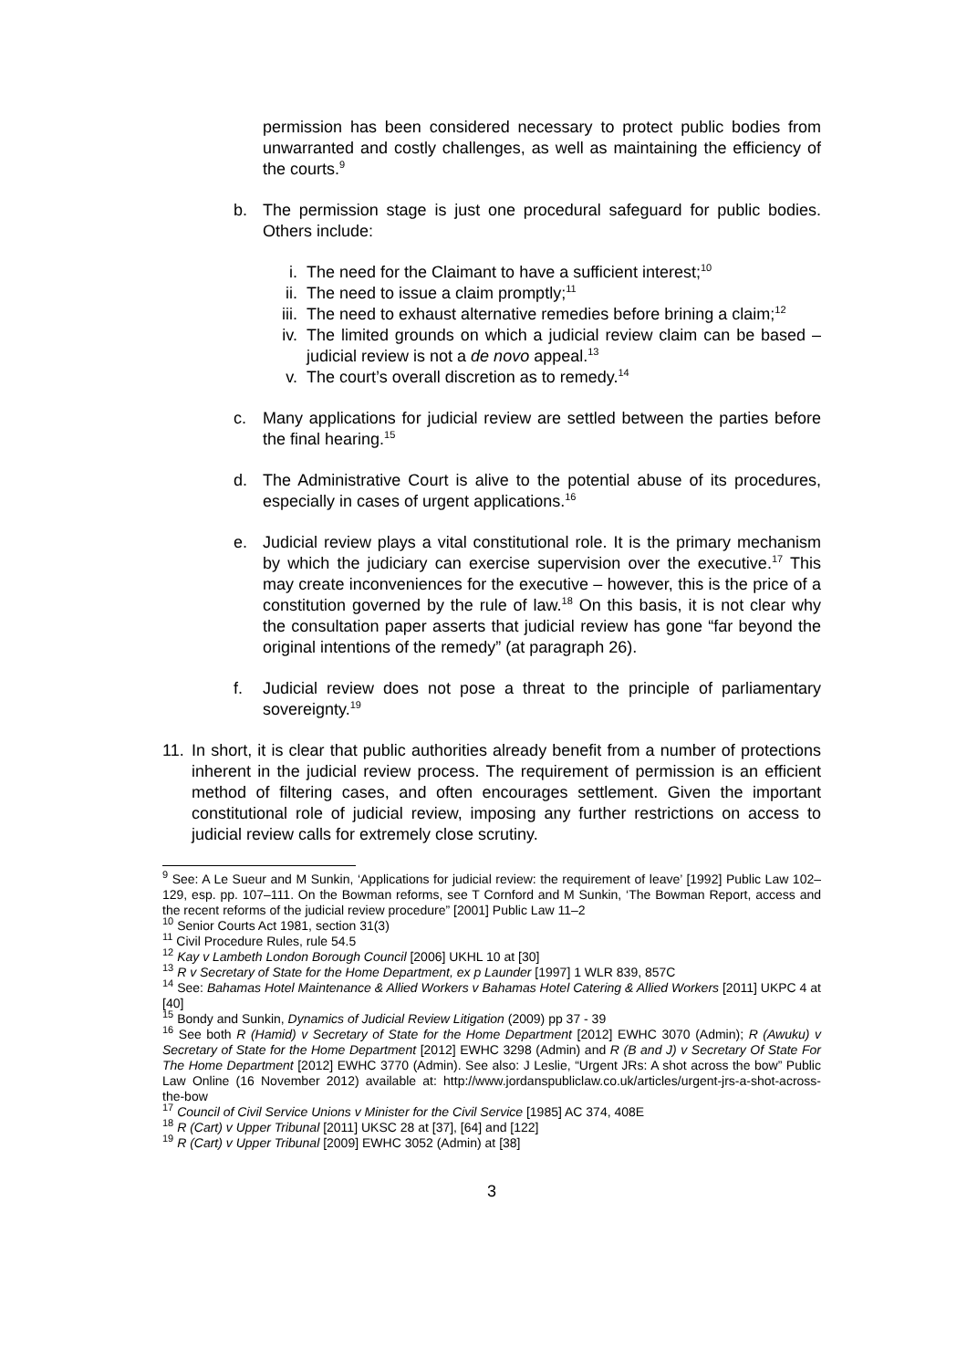permission has been considered necessary to protect public bodies from unwarranted and costly challenges, as well as maintaining the efficiency of the courts.<sup>9</sup>
b. The permission stage is just one procedural safeguard for public bodies. Others include:
i. The need for the Claimant to have a sufficient interest;<sup>10</sup>
ii. The need to issue a claim promptly;<sup>11</sup>
iii.
The need to exhaust alternative remedies before brining a claim;<sup>12</sup>
iv. The limited grounds on which a judicial review claim can be based – judicial review is not a de novo appeal.<sup>13</sup>
v. The court’s overall discretion as to remedy.<sup>14</sup>
c. Many applications for judicial review are settled between the parties before the final hearing.<sup>15</sup>
d. The Administrative Court is alive to the potential abuse of its procedures, especially in cases of urgent applications.<sup>16</sup>
e. Judicial review plays a vital constitutional role. It is the primary mechanism by which the judiciary can exercise supervision over the executive.<sup>17</sup> This may create inconveniences for the executive – however, this is the price of a constitution governed by the rule of law.<sup>18</sup> On this basis, it is not clear why the consultation paper asserts that judicial review has gone “far beyond the original intentions of the remedy” (at paragraph 26).
f. Judicial review does not pose a threat to the principle of parliamentary sovereignty.<sup>19</sup>
11.
In short, it is clear that public authorities already benefit from a number of protections inherent in the judicial review process. The requirement of permission is an efficient method of filtering cases, and often encourages settlement. Given the important constitutional role of judicial review, imposing any further restrictions on access to judicial review calls for extremely close scrutiny.
<sup>9</sup> See: A Le Sueur and M Sunkin, ‘Applications for judicial review: the requirement of leave’ [1992] Public Law 102–129, esp. pp. 107–111. On the Bowman reforms, see T Cornford and M Sunkin, ‘The Bowman Report, access and the recent reforms of the judicial review procedure” [2001] Public Law 11–2
<sup>10</sup> Senior Courts Act 1981, section 31(3)
<sup>11</sup> Civil Procedure Rules, rule 54.5
<sup>12</sup> Kay v Lambeth London Borough Council [2006] UKHL 10 at [30]
<sup>13</sup> R v Secretary of State for the Home Department, ex p Launder [1997] 1 WLR 839, 857C
<sup>14</sup> See: Bahamas Hotel Maintenance & Allied Workers v Bahamas Hotel Catering & Allied Workers [2011] UKPC 4 at [40]
<sup>15</sup> Bondy and Sunkin, Dynamics of Judicial Review Litigation (2009) pp 37 - 39
<sup>16</sup> See both R (Hamid) v Secretary of State for the Home Department [2012] EWHC 3070 (Admin); R (Awuku) v Secretary of State for the Home Department [2012] EWHC 3298 (Admin) and R (B and J) v Secretary Of State For The Home Department [2012] EWHC 3770 (Admin). See also: J Leslie, “Urgent JRs: A shot across the bow” Public Law Online (16 November 2012) available at: http://www.jordanspubliclaw.co.uk/articles/urgent-jrs-a-shot-across-the-bow
<sup>17</sup> Council of Civil Service Unions v Minister for the Civil Service [1985] AC 374, 408E
<sup>18</sup> R (Cart) v Upper Tribunal [2011] UKSC 28 at [37], [64] and [122]
<sup>19</sup> R (Cart) v Upper Tribunal [2009] EWHC 3052 (Admin) at [38]
3